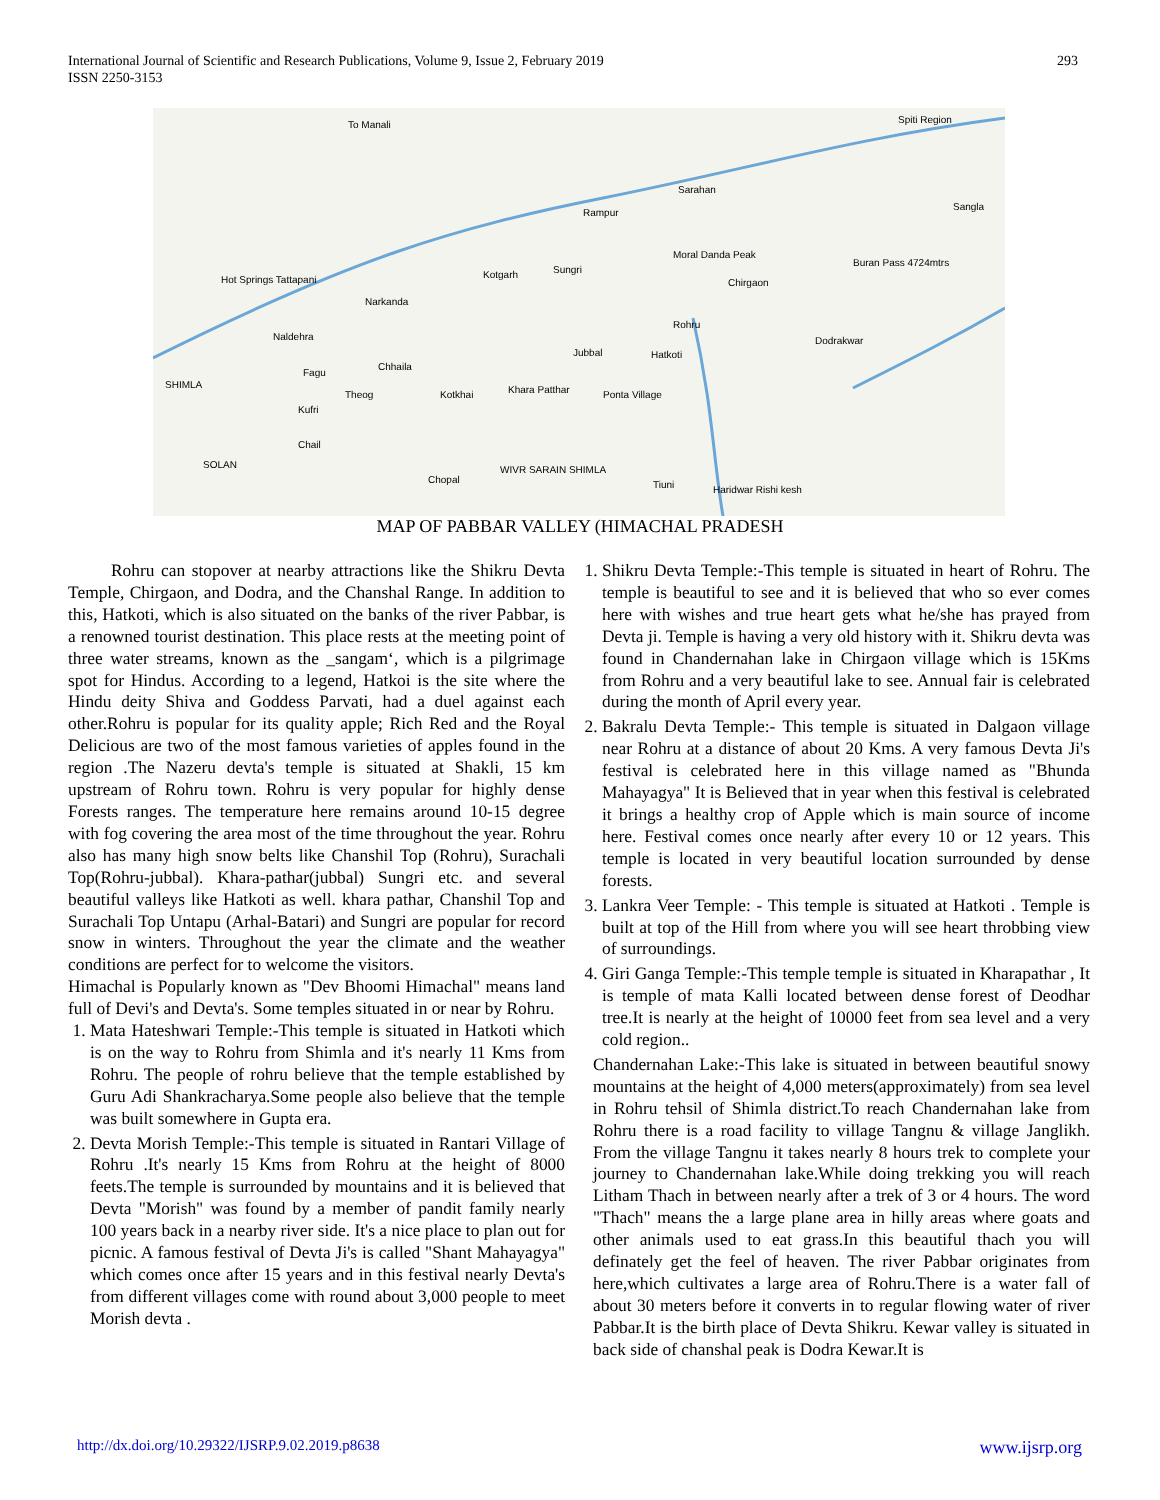International Journal of Scientific and Research Publications, Volume 9, Issue 2, February 2019
ISSN 2250-3153
293
To Manali
Spiti Region
Sarahan
Rampur
Sangla
Moral Danda Peak
Buran Pass 4724mtrs
Hot Springs Tattapani
Kotgarh
Sungri
Chirgaon
Narkanda
Rohru
Dodrakwar
Naldehra
Jubbal
Hatkoti
SHIMLA
Fagu
Chhaila
Theog
Kotkhai
Khara Patthar
Ponta Village
Kufri
Chail
SOLAN
Chopal
WIVR SARAIN SHIMLA
Haridwar Rishi kesh
Tiuni
MAP OF PABBAR VALLEY (HIMACHAL PRADESH
Rohru can stopover at nearby attractions like the Shikru Devta Temple, Chirgaon, and Dodra, and the Chanshal Range. In addition to this, Hatkoti, which is also situated on the banks of the river Pabbar, is a renowned tourist destination. This place rests at the meeting point of three water streams, known as the _sangam‘, which is a pilgrimage spot for Hindus. According to a legend, Hatkoi is the site where the Hindu deity Shiva and Goddess Parvati, had a duel against each other.Rohru is popular for its quality apple; Rich Red and the Royal Delicious are two of the most famous varieties of apples found in the region .The Nazeru devta's temple is situated at Shakli, 15 km upstream of Rohru town. Rohru is very popular for highly dense Forests ranges. The temperature here remains around 10-15 degree with fog covering the area most of the time throughout the year. Rohru also has many high snow belts like Chanshil Top (Rohru), Surachali Top(Rohru-jubbal). Khara-pathar(jubbal) Sungri etc. and several beautiful valleys like Hatkoti as well. khara pathar, Chanshil Top and Surachali Top Untapu (Arhal-Batari) and Sungri are popular for record snow in winters. Throughout the year the climate and the weather conditions are perfect for to welcome the visitors.
Himachal is Popularly known as "Dev Bhoomi Himachal" means land full of Devi's and Devta's. Some temples situated in or near by Rohru.
1. Mata Hateshwari Temple:-This temple is situated in Hatkoti which is on the way to Rohru from Shimla and it's nearly 11 Kms from Rohru. The people of rohru believe that the temple established by Guru Adi Shankracharya.Some people also believe that the temple was built somewhere in Gupta era.
2. Devta Morish Temple:-This temple is situated in Rantari Village of Rohru .It's nearly 15 Kms from Rohru at the height of 8000 feets.The temple is surrounded by mountains and it is believed that Devta "Morish" was found by a member of pandit family nearly 100 years back in a nearby river side. It's a nice place to plan out for picnic. A famous festival of Devta Ji's is called "Shant Mahayagya" which comes once after 15 years and in this festival nearly Devta's from different villages come with round about 3,000 people to meet Morish devta .
1. Shikru Devta Temple:-This temple is situated in heart of Rohru. The temple is beautiful to see and it is believed that who so ever comes here with wishes and true heart gets what he/she has prayed from Devta ji. Temple is having a very old history with it. Shikru devta was found in Chandernahan lake in Chirgaon village which is 15Kms from Rohru and a very beautiful lake to see. Annual fair is celebrated during the month of April every year.
2. Bakralu Devta Temple:- This temple is situated in Dalgaon village near Rohru at a distance of about 20 Kms. A very famous Devta Ji's festival is celebrated here in this village named as "Bhunda Mahayagya" It is Believed that in year when this festival is celebrated it brings a healthy crop of Apple which is main source of income here. Festival comes once nearly after every 10 or 12 years. This temple is located in very beautiful location surrounded by dense forests.
3. Lankra Veer Temple: - This temple is situated at Hatkoti . Temple is built at top of the Hill from where you will see heart throbbing view of surroundings.
4. Giri Ganga Temple:-This temple temple is situated in Kharapathar , It is temple of mata Kalli located between dense forest of Deodhar tree.It is nearly at the height of 10000 feet from sea level and a very cold region..
Chandernahan Lake:-This lake is situated in between beautiful snowy mountains at the height of 4,000 meters(approximately) from sea level in Rohru tehsil of Shimla district.To reach Chandernahan lake from Rohru there is a road facility to village Tangnu & village Janglikh. From the village Tangnu it takes nearly 8 hours trek to complete your journey to Chandernahan lake.While doing trekking you will reach Litham Thach in between nearly after a trek of 3 or 4 hours. The word "Thach" means the a large plane area in hilly areas where goats and other animals used to eat grass.In this beautiful thach you will definately get the feel of heaven. The river Pabbar originates from here,which cultivates a large area of Rohru.There is a water fall of about 30 meters before it converts in to regular flowing water of river Pabbar.It is the birth place of Devta Shikru. Kewar valley is situated in back side of chanshal peak is Dodra Kewar.It is
http://dx.doi.org/10.29322/IJSRP.9.02.2019.p8638 www.ijsrp.org